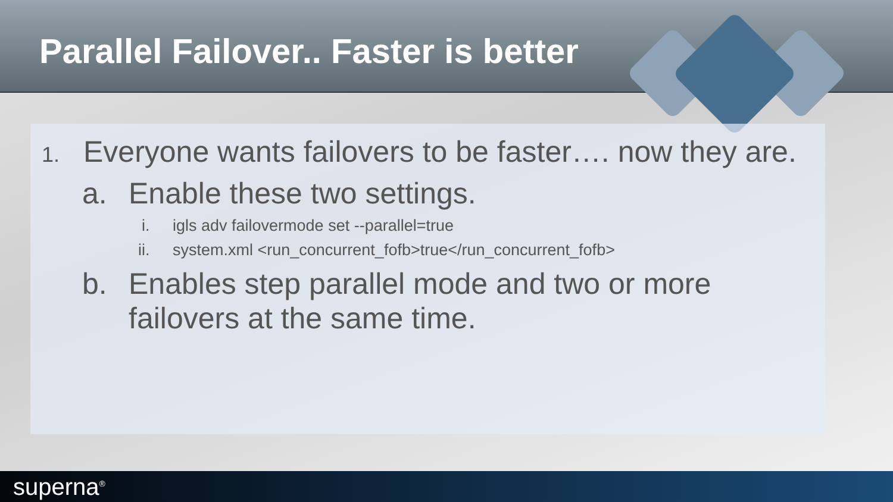Parallel Failover.. Faster is better
1. Everyone wants failovers to be faster…. now they are.
a. Enable these two settings.
i. igls adv failovermode set --parallel=true
ii. system.xml <run_concurrent_fofb>true</run_concurrent_fofb>
b. Enables step parallel mode and two or more
failovers at the same time.
superna<sup>®</sup>